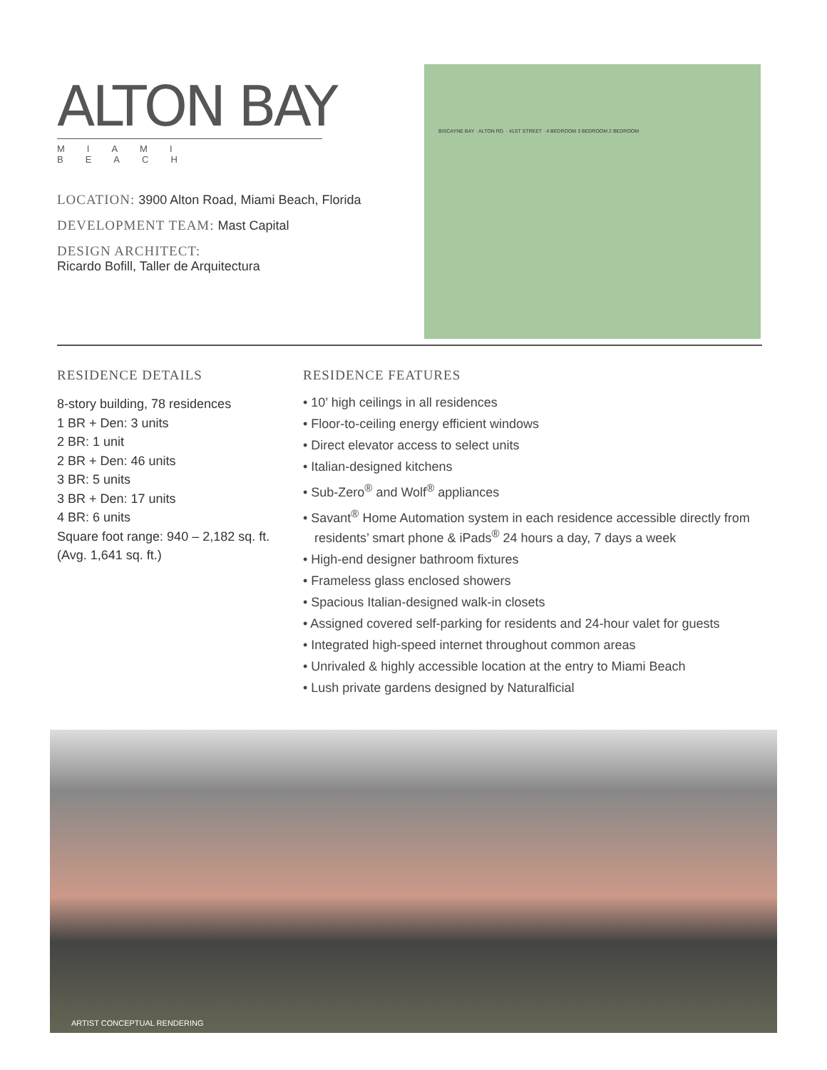ALTON BAY
MIAMI BEACH
LOCATION: 3900 Alton Road, Miami Beach, Florida
DEVELOPMENT TEAM: Mast Capital
DESIGN ARCHITECT:
Ricardo Bofill, Taller de Arquitectura
BISCAYNE BAY · ALTON RD. · 41ST STREET · 4 BEDROOM 3 BEDROOM 2 BEDROOM
RESIDENCE DETAILS
8-story building, 78 residences
1 BR + Den: 3 units
2 BR: 1 unit
2 BR + Den: 46 units
3 BR: 5 units
3 BR + Den: 17 units
4 BR: 6 units
Square foot range: 940 – 2,182 sq. ft.
(Avg. 1,641 sq. ft.)
RESIDENCE FEATURES
• 10’ high ceilings in all residences
• Floor-to-ceiling energy efficient windows
• Direct elevator access to select units
• Italian-designed kitchens
• Sub-Zero<sup>®</sup> and Wolf<sup>®</sup> appliances
• Savant<sup>®</sup> Home Automation system in each residence accessible directly from residents’ smart phone & iPads<sup>®</sup> 24 hours a day, 7 days a week
• High-end designer bathroom fixtures
• Frameless glass enclosed showers
• Spacious Italian-designed walk-in closets
• Assigned covered self-parking for residents and 24-hour valet for guests
• Integrated high-speed internet throughout common areas
• Unrivaled & highly accessible location at the entry to Miami Beach
• Lush private gardens designed by Naturalficial
ARTIST CONCEPTUAL RENDERING